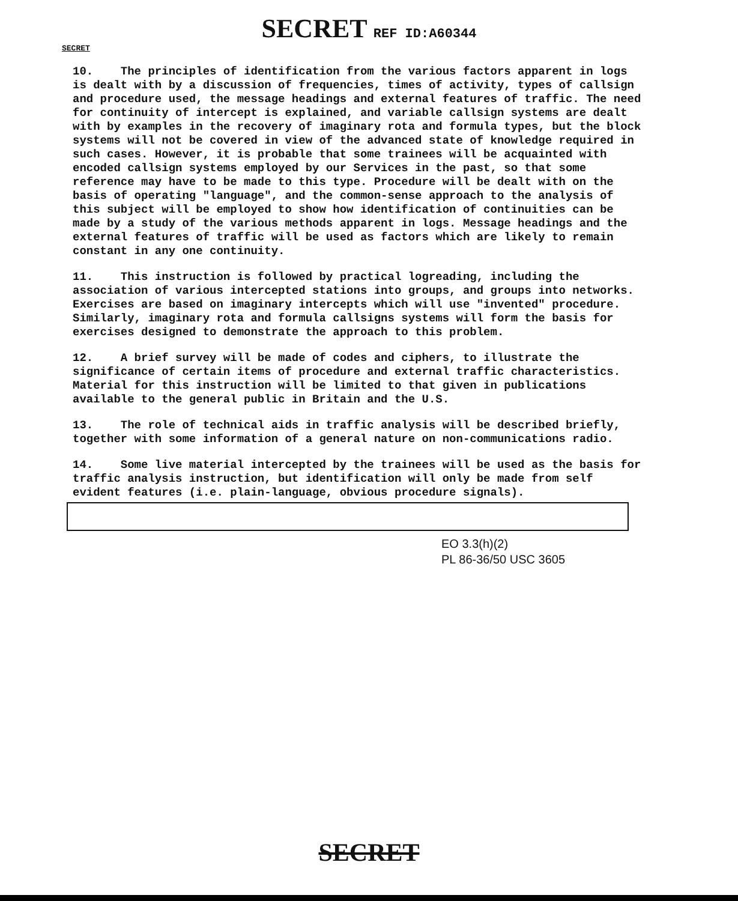SECRET REF ID:A60344
SECRET
10. The principles of identification from the various factors apparent in logs is dealt with by a discussion of frequencies, times of activity, types of callsign and procedure used, the message headings and external features of traffic. The need for continuity of intercept is explained, and variable callsign systems are dealt with by examples in the recovery of imaginary rota and formula types, but the block systems will not be covered in view of the advanced state of knowledge required in such cases. However, it is probable that some trainees will be acquainted with encoded callsign systems employed by our Services in the past, so that some reference may have to be made to this type. Procedure will be dealt with on the basis of operating "language", and the common-sense approach to the analysis of this subject will be employed to show how identification of continuities can be made by a study of the various methods apparent in logs. Message headings and the external features of traffic will be used as factors which are likely to remain constant in any one continuity.
11. This instruction is followed by practical logreading, including the association of various intercepted stations into groups, and groups into networks. Exercises are based on imaginary intercepts which will use "invented" procedure. Similarly, imaginary rota and formula callsigns systems will form the basis for exercises designed to demonstrate the approach to this problem.
12. A brief survey will be made of codes and ciphers, to illustrate the significance of certain items of procedure and external traffic characteristics. Material for this instruction will be limited to that given in publications available to the general public in Britain and the U.S.
13. The role of technical aids in traffic analysis will be described briefly, together with some information of a general nature on non-communications radio.
14. Some live material intercepted by the trainees will be used as the basis for traffic analysis instruction, but identification will only be made from self evident features (i.e. plain-language, obvious procedure signals).
EO 3.3(h)(2)
PL 86-36/50 USC 3605
SECRET